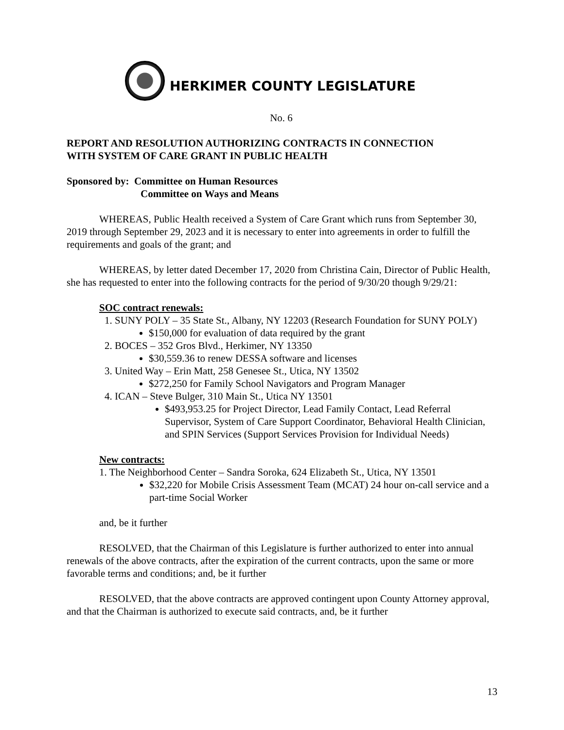HERKIMER COUNTY LEGISLATURE
No. 6
REPORT AND RESOLUTION AUTHORIZING CONTRACTS IN CONNECTION
WITH SYSTEM OF CARE GRANT IN PUBLIC HEALTH
Sponsored by: Committee on Human Resources
Committee on Ways and Means
WHEREAS, Public Health received a System of Care Grant which runs from September 30, 2019 through September 29, 2023 and it is necessary to enter into agreements in order to fulfill the requirements and goals of the grant; and
WHEREAS, by letter dated December 17, 2020 from Christina Cain, Director of Public Health, she has requested to enter into the following contracts for the period of 9/30/20 though 9/29/21:
SOC contract renewals:
1. SUNY POLY – 35 State St., Albany, NY 12203 (Research Foundation for SUNY POLY)
$150,000 for evaluation of data required by the grant
2. BOCES – 352 Gros Blvd., Herkimer, NY 13350
$30,559.36 to renew DESSA software and licenses
3. United Way – Erin Matt, 258 Genesee St., Utica, NY 13502
$272,250 for Family School Navigators and Program Manager
4. ICAN – Steve Bulger, 310 Main St., Utica NY 13501
$493,953.25 for Project Director, Lead Family Contact, Lead Referral Supervisor, System of Care Support Coordinator, Behavioral Health Clinician, and SPIN Services (Support Services Provision for Individual Needs)
New contracts:
1. The Neighborhood Center – Sandra Soroka, 624 Elizabeth St., Utica, NY 13501
$32,220 for Mobile Crisis Assessment Team (MCAT) 24 hour on-call service and a part-time Social Worker
and, be it further
RESOLVED, that the Chairman of this Legislature is further authorized to enter into annual renewals of the above contracts, after the expiration of the current contracts, upon the same or more favorable terms and conditions; and, be it further
RESOLVED, that the above contracts are approved contingent upon County Attorney approval, and that the Chairman is authorized to execute said contracts, and, be it further
13